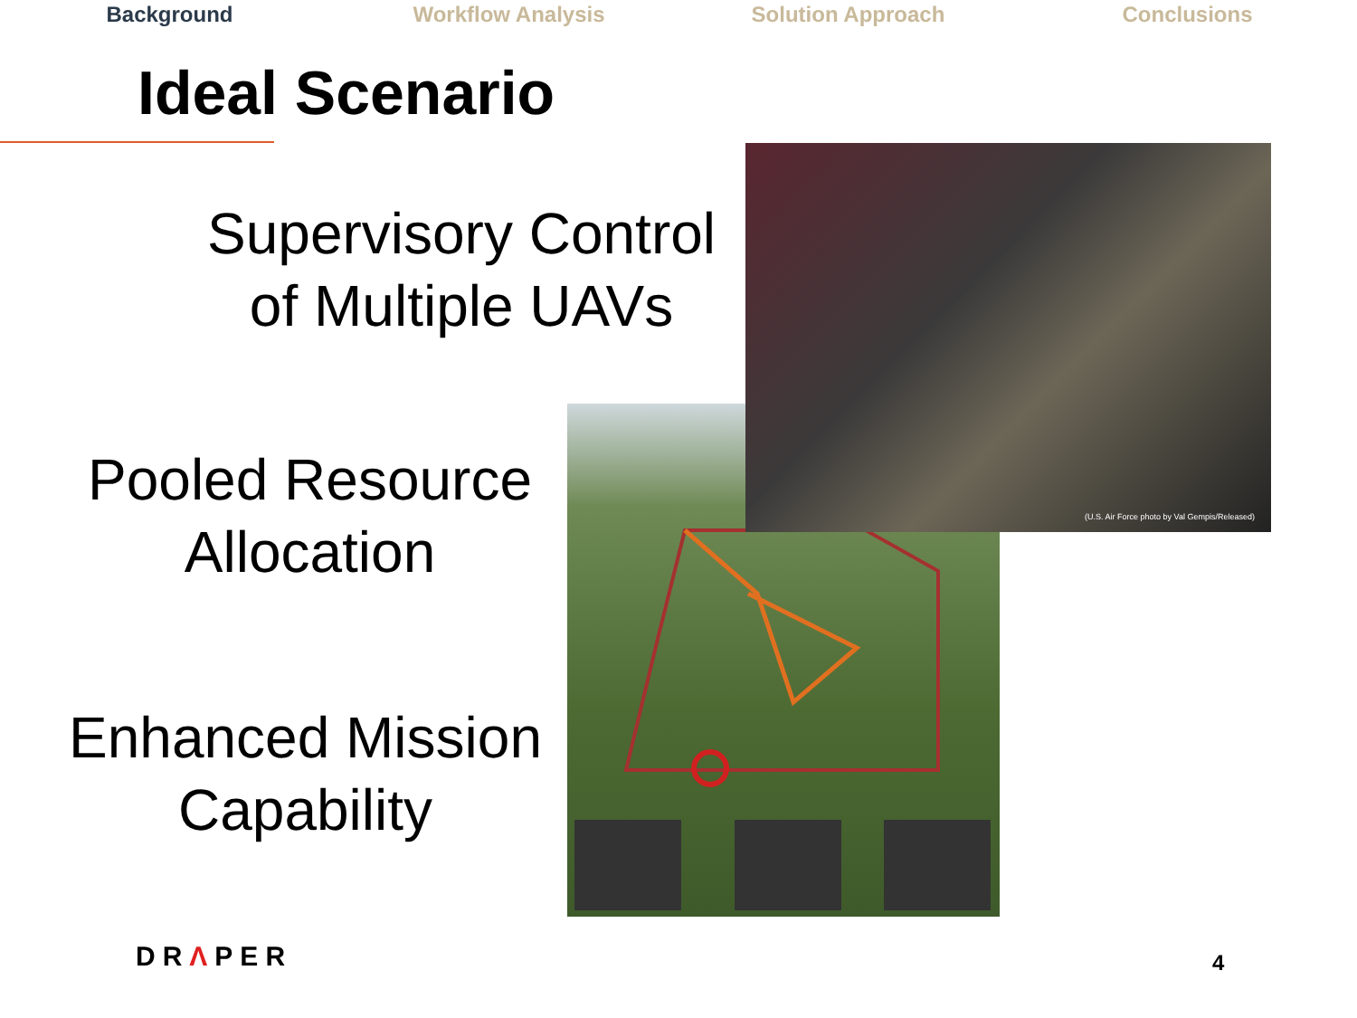Background Workflow Analysis Solution Approach Conclusions
Ideal Scenario
Supervisory Control of Multiple UAVs
Pooled Resource Allocation
Enhanced Mission Capability
(U.S. Air Force photo by Val Gempis/Released)
DRΛPER 4